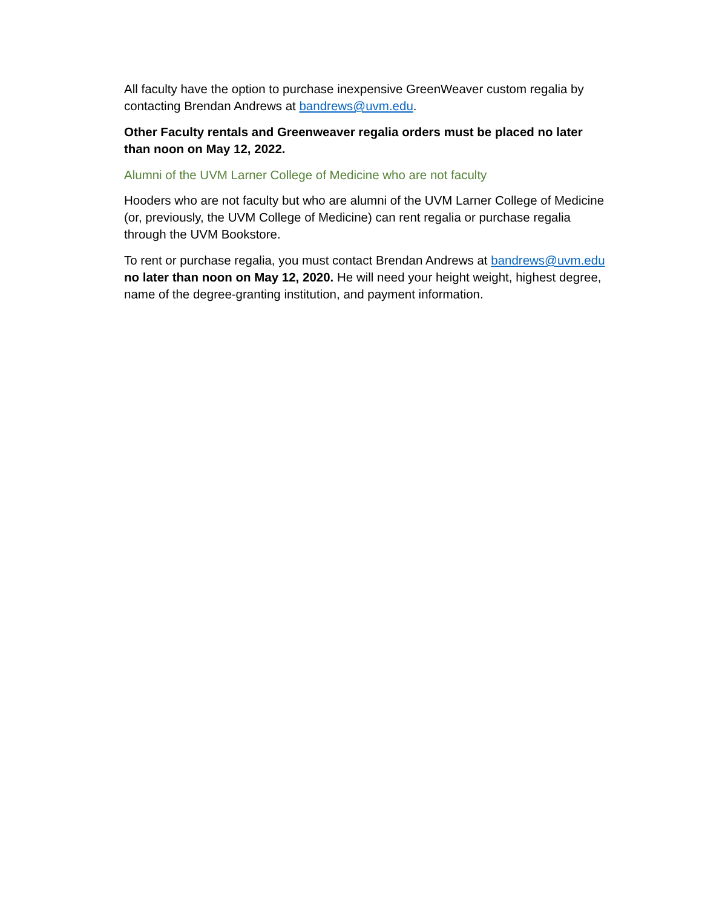All faculty have the option to purchase inexpensive GreenWeaver custom regalia by contacting Brendan Andrews at bandrews@uvm.edu.
Other Faculty rentals and Greenweaver regalia orders must be placed no later than noon on May 12, 2022.
Alumni of the UVM Larner College of Medicine who are not faculty
Hooders who are not faculty but who are alumni of the UVM Larner College of Medicine (or, previously, the UVM College of Medicine) can rent regalia or purchase regalia through the UVM Bookstore.
To rent or purchase regalia, you must contact Brendan Andrews at bandrews@uvm.edu no later than noon on May 12, 2020. He will need your height weight, highest degree, name of the degree-granting institution, and payment information.